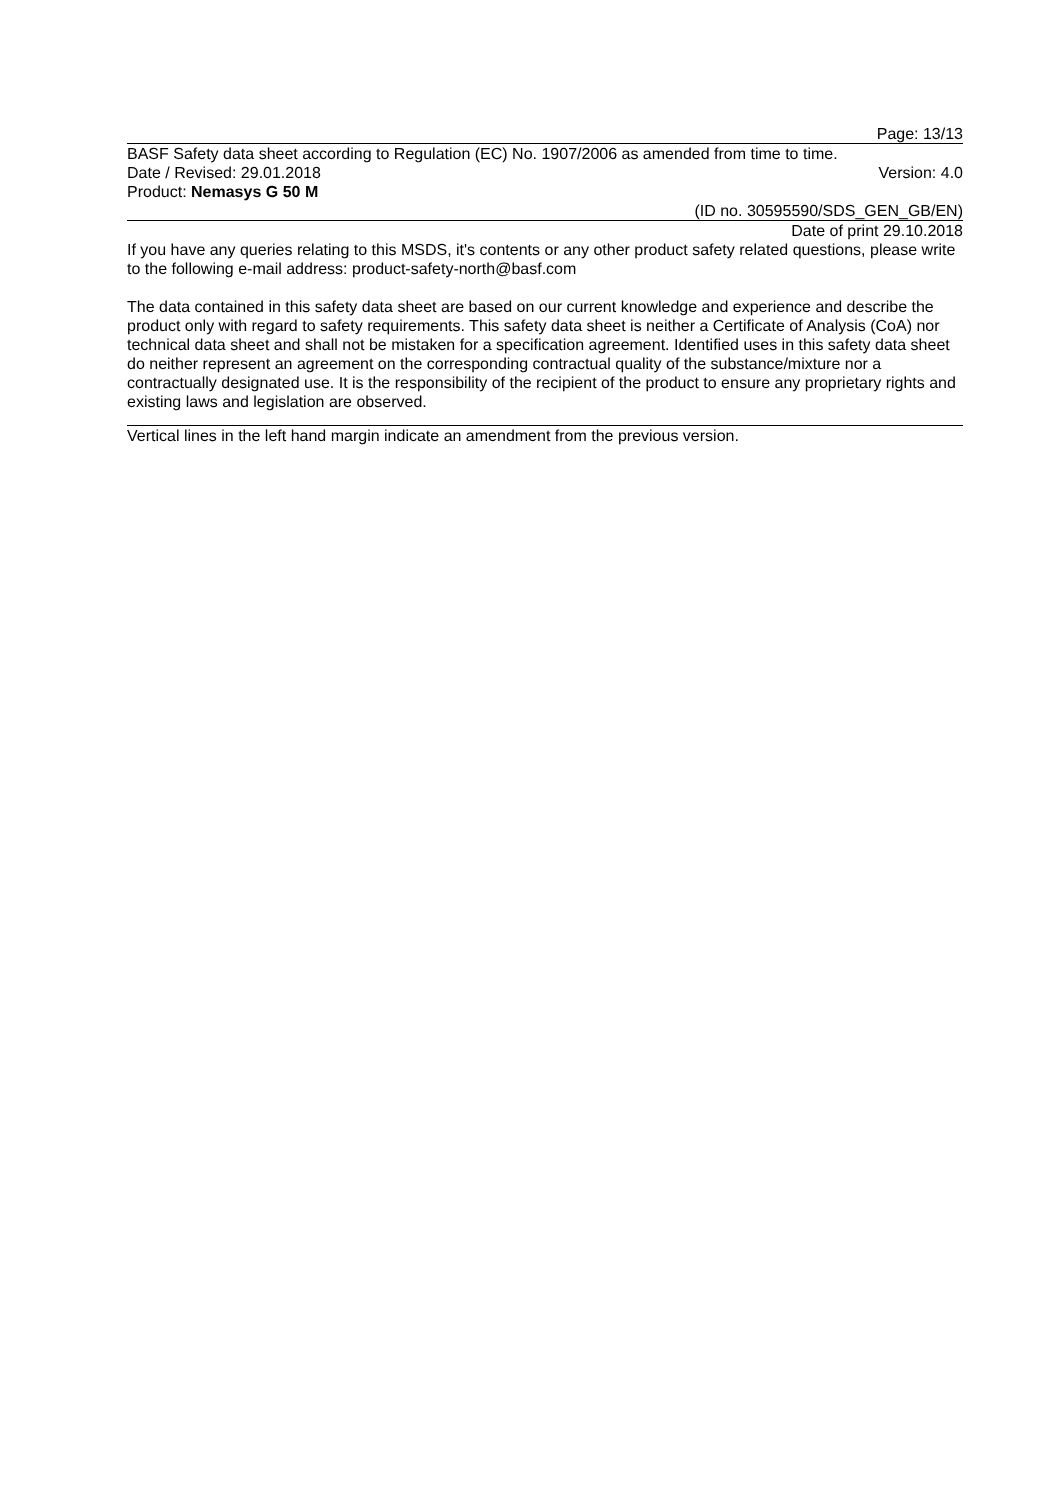Page: 13/13
BASF Safety data sheet according to Regulation (EC) No. 1907/2006 as amended from time to time.
Date / Revised: 29.01.2018 Version: 4.0
Product: Nemasys G 50 M
(ID no. 30595590/SDS_GEN_GB/EN)
Date of print 29.10.2018
If you have any queries relating to this MSDS, it's contents or any other product safety related questions, please write to the following e-mail address: product-safety-north@basf.com
The data contained in this safety data sheet are based on our current knowledge and experience and describe the product only with regard to safety requirements. This safety data sheet is neither a Certificate of Analysis (CoA) nor technical data sheet and shall not be mistaken for a specification agreement. Identified uses in this safety data sheet do neither represent an agreement on the corresponding contractual quality of the substance/mixture nor a contractually designated use. It is the responsibility of the recipient of the product to ensure any proprietary rights and existing laws and legislation are observed.
Vertical lines in the left hand margin indicate an amendment from the previous version.